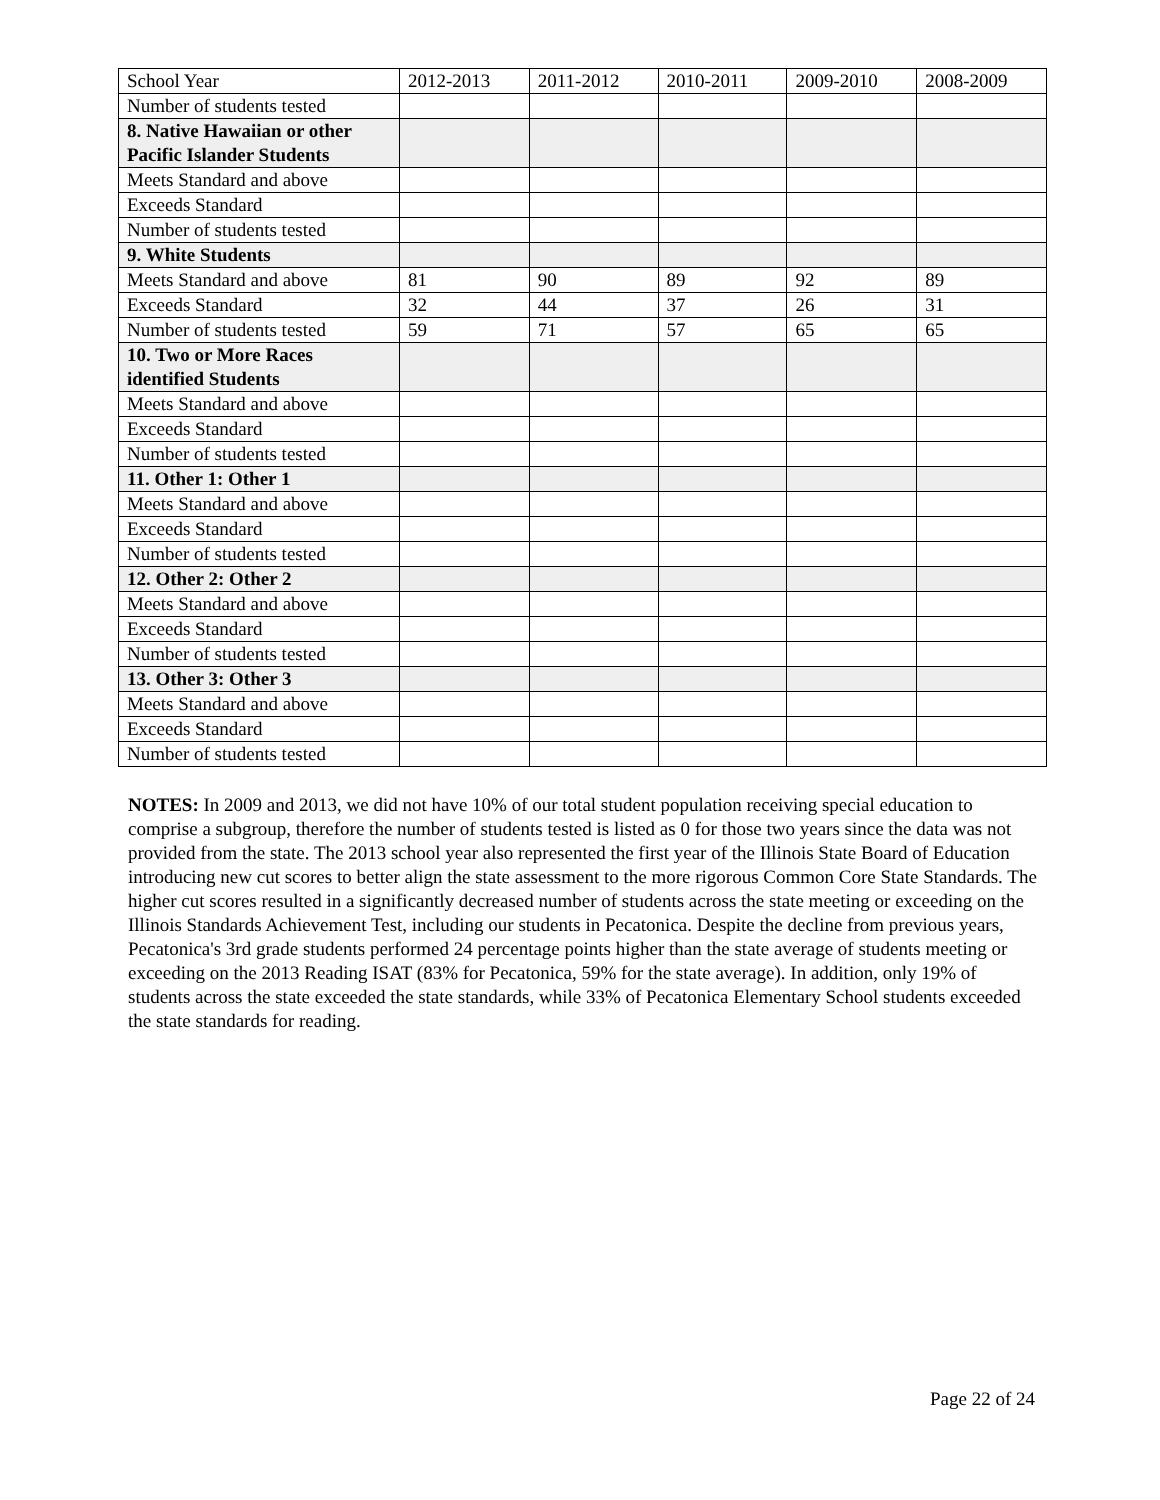| School Year | 2012-2013 | 2011-2012 | 2010-2011 | 2009-2010 | 2008-2009 |
| --- | --- | --- | --- | --- | --- |
| Number of students tested | | | | | |
| 8. Native Hawaiian or other Pacific Islander Students | | | | | |
| Meets Standard and above | | | | | |
| Exceeds Standard | | | | | |
| Number of students tested | | | | | |
| 9. White Students | | | | | |
| Meets Standard and above | 81 | 90 | 89 | 92 | 89 |
| Exceeds Standard | 32 | 44 | 37 | 26 | 31 |
| Number of students tested | 59 | 71 | 57 | 65 | 65 |
| 10. Two or More Races identified Students | | | | | |
| Meets Standard and above | | | | | |
| Exceeds Standard | | | | | |
| Number of students tested | | | | | |
| 11. Other 1: Other 1 | | | | | |
| Meets Standard and above | | | | | |
| Exceeds Standard | | | | | |
| Number of students tested | | | | | |
| 12. Other 2: Other 2 | | | | | |
| Meets Standard and above | | | | | |
| Exceeds Standard | | | | | |
| Number of students tested | | | | | |
| 13. Other 3: Other 3 | | | | | |
| Meets Standard and above | | | | | |
| Exceeds Standard | | | | | |
| Number of students tested | | | | | |
NOTES: In 2009 and 2013, we did not have 10% of our total student population receiving special education to comprise a subgroup, therefore the number of students tested is listed as 0 for those two years since the data was not provided from the state. The 2013 school year also represented the first year of the Illinois State Board of Education introducing new cut scores to better align the state assessment to the more rigorous Common Core State Standards. The higher cut scores resulted in a significantly decreased number of students across the state meeting or exceeding on the Illinois Standards Achievement Test, including our students in Pecatonica. Despite the decline from previous years, Pecatonica's 3rd grade students performed 24 percentage points higher than the state average of students meeting or exceeding on the 2013 Reading ISAT (83% for Pecatonica, 59% for the state average). In addition, only 19% of students across the state exceeded the state standards, while 33% of Pecatonica Elementary School students exceeded the state standards for reading.
Page 22 of 24